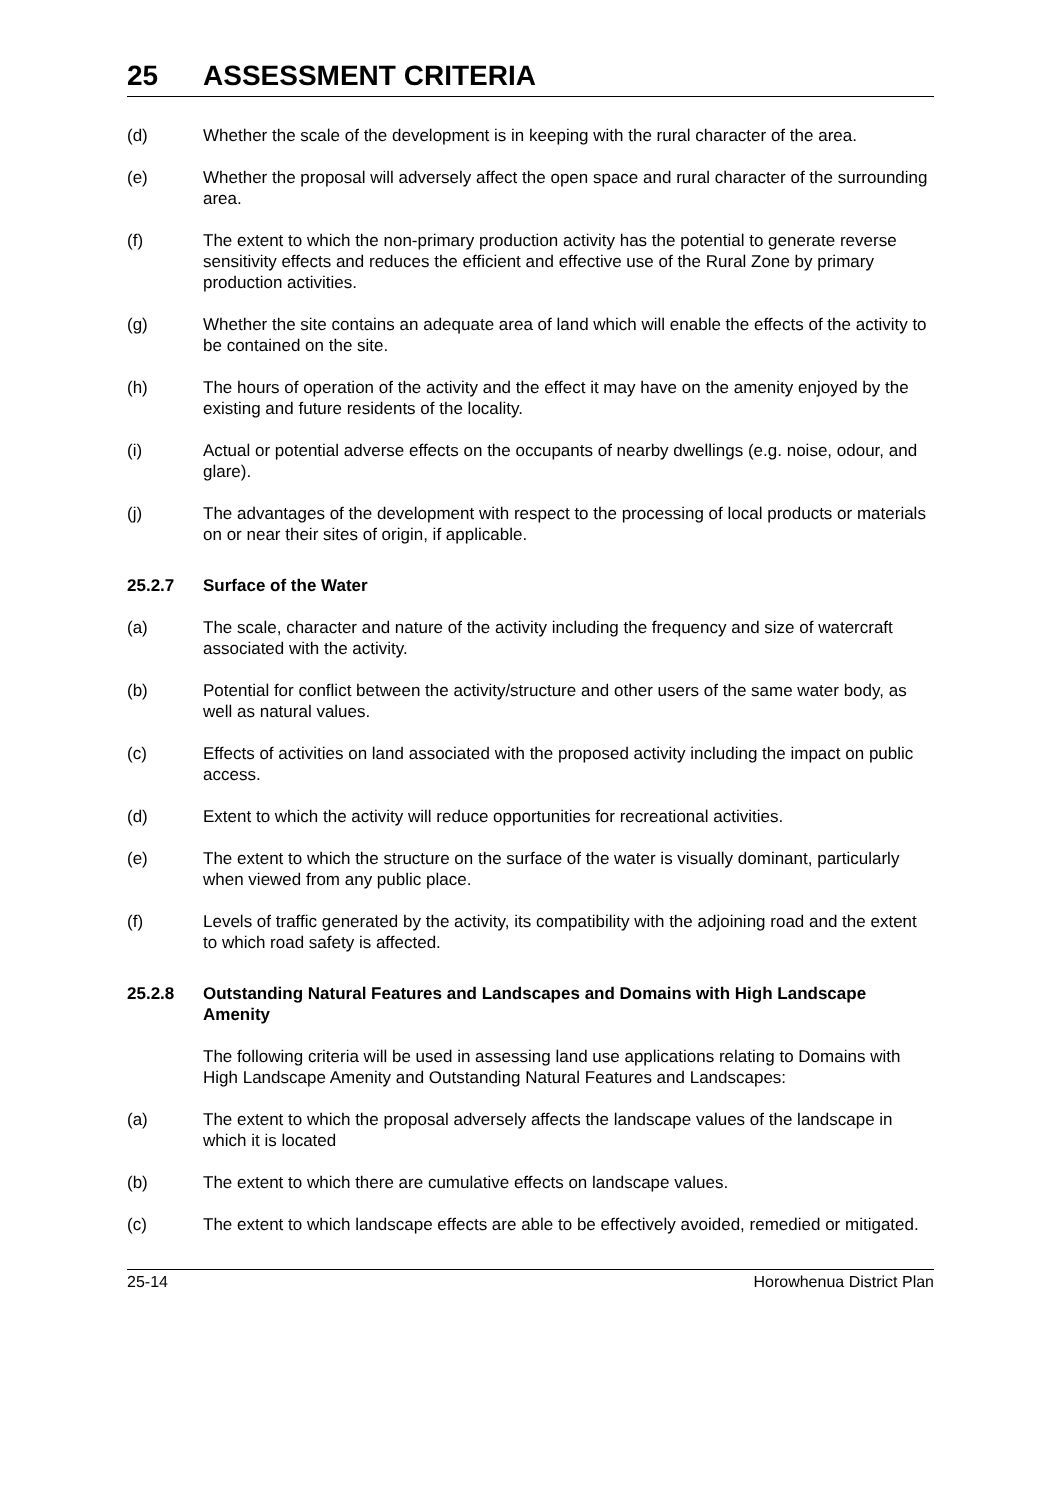25 ASSESSMENT CRITERIA
(d) Whether the scale of the development is in keeping with the rural character of the area.
(e) Whether the proposal will adversely affect the open space and rural character of the surrounding area.
(f) The extent to which the non-primary production activity has the potential to generate reverse sensitivity effects and reduces the efficient and effective use of the Rural Zone by primary production activities.
(g) Whether the site contains an adequate area of land which will enable the effects of the activity to be contained on the site.
(h) The hours of operation of the activity and the effect it may have on the amenity enjoyed by the existing and future residents of the locality.
(i) Actual or potential adverse effects on the occupants of nearby dwellings (e.g. noise, odour, and glare).
(j) The advantages of the development with respect to the processing of local products or materials on or near their sites of origin, if applicable.
25.2.7 Surface of the Water
(a) The scale, character and nature of the activity including the frequency and size of watercraft associated with the activity.
(b) Potential for conflict between the activity/structure and other users of the same water body, as well as natural values.
(c) Effects of activities on land associated with the proposed activity including the impact on public access.
(d) Extent to which the activity will reduce opportunities for recreational activities.
(e) The extent to which the structure on the surface of the water is visually dominant, particularly when viewed from any public place.
(f) Levels of traffic generated by the activity, its compatibility with the adjoining road and the extent to which road safety is affected.
25.2.8 Outstanding Natural Features and Landscapes and Domains with High Landscape Amenity
The following criteria will be used in assessing land use applications relating to Domains with High Landscape Amenity and Outstanding Natural Features and Landscapes:
(a) The extent to which the proposal adversely affects the landscape values of the landscape in which it is located
(b) The extent to which there are cumulative effects on landscape values.
(c) The extent to which landscape effects are able to be effectively avoided, remedied or mitigated.
25-14 Horowhenua District Plan